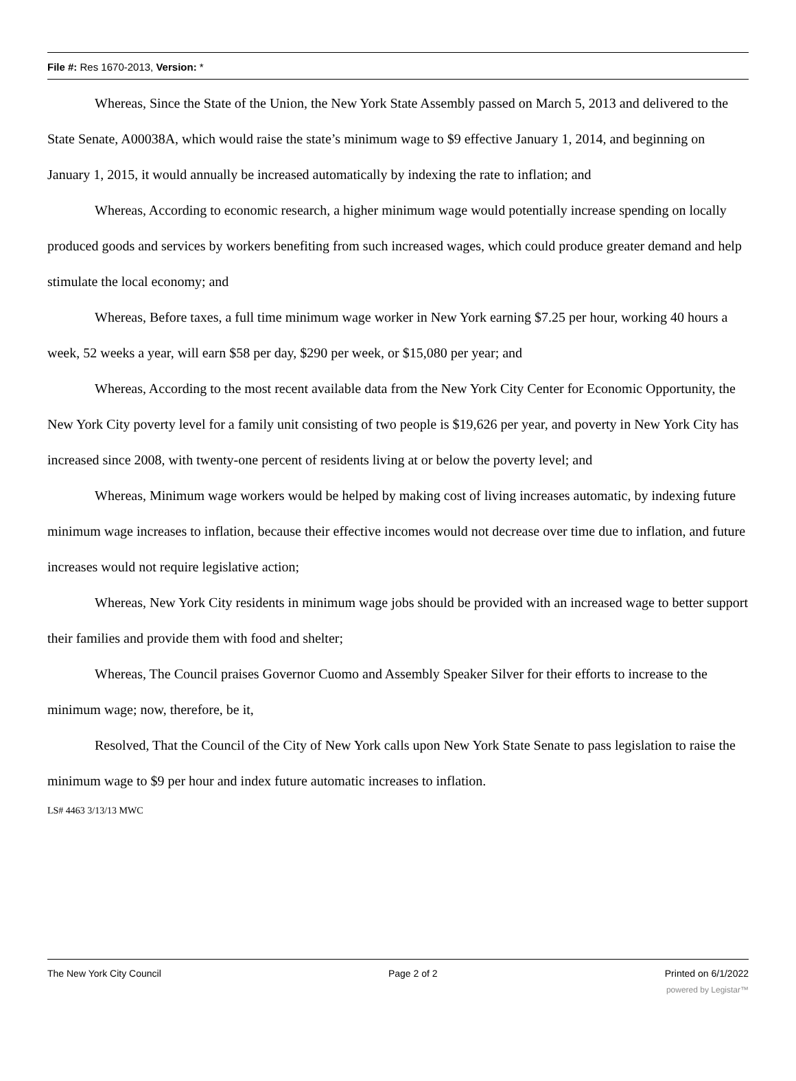File #: Res 1670-2013, Version: *
Whereas, Since the State of the Union, the New York State Assembly passed on March 5, 2013 and delivered to the State Senate, A00038A, which would raise the state’s minimum wage to $9 effective January 1, 2014, and beginning on January 1, 2015, it would annually be increased automatically by indexing the rate to inflation; and
Whereas, According to economic research, a higher minimum wage would potentially increase spending on locally produced goods and services by workers benefiting from such increased wages, which could produce greater demand and help stimulate the local economy; and
Whereas, Before taxes, a full time minimum wage worker in New York earning $7.25 per hour, working 40 hours a week, 52 weeks a year, will earn $58 per day, $290 per week, or $15,080 per year; and
Whereas, According to the most recent available data from the New York City Center for Economic Opportunity, the New York City poverty level for a family unit consisting of two people is $19,626 per year, and poverty in New York City has increased since 2008, with twenty-one percent of residents living at or below the poverty level; and
Whereas, Minimum wage workers would be helped by making cost of living increases automatic, by indexing future minimum wage increases to inflation, because their effective incomes would not decrease over time due to inflation, and future increases would not require legislative action;
Whereas, New York City residents in minimum wage jobs should be provided with an increased wage to better support their families and provide them with food and shelter;
Whereas, The Council praises Governor Cuomo and Assembly Speaker Silver for their efforts to increase to the minimum wage; now, therefore, be it,
Resolved, That the Council of the City of New York calls upon New York State Senate to pass legislation to raise the minimum wage to $9 per hour and index future automatic increases to inflation.
LS# 4463 3/13/13 MWC
The New York City Council Page 2 of 2 Printed on 6/1/2022
powered by Legistar™